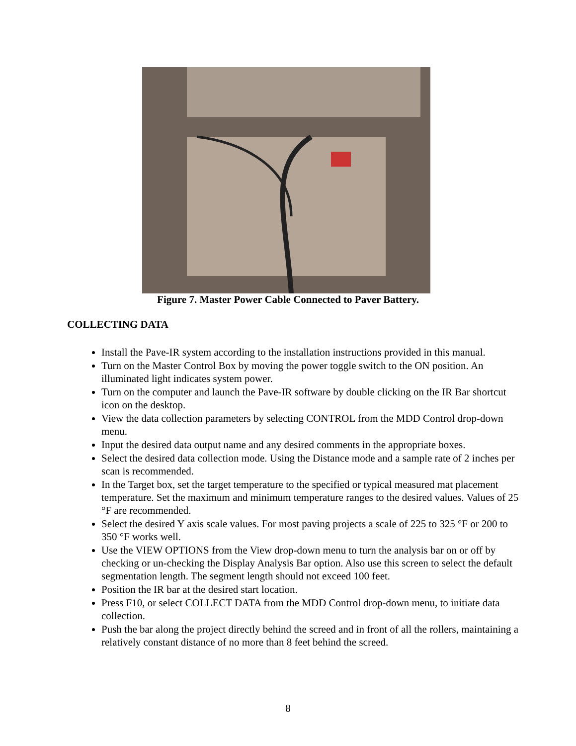Figure 7. Master Power Cable Connected to Paver Battery.
COLLECTING DATA
Install the Pave-IR system according to the installation instructions provided in this manual.
Turn on the Master Control Box by moving the power toggle switch to the ON position. An illuminated light indicates system power.
Turn on the computer and launch the Pave-IR software by double clicking on the IR Bar shortcut icon on the desktop.
View the data collection parameters by selecting CONTROL from the MDD Control drop-down menu.
Input the desired data output name and any desired comments in the appropriate boxes.
Select the desired data collection mode. Using the Distance mode and a sample rate of 2 inches per scan is recommended.
In the Target box, set the target temperature to the specified or typical measured mat placement temperature. Set the maximum and minimum temperature ranges to the desired values. Values of 25 °F are recommended.
Select the desired Y axis scale values. For most paving projects a scale of 225 to 325 °F or 200 to 350 °F works well.
Use the VIEW OPTIONS from the View drop-down menu to turn the analysis bar on or off by checking or un-checking the Display Analysis Bar option. Also use this screen to select the default segmentation length. The segment length should not exceed 100 feet.
Position the IR bar at the desired start location.
Press F10, or select COLLECT DATA from the MDD Control drop-down menu, to initiate data collection.
Push the bar along the project directly behind the screed and in front of all the rollers, maintaining a relatively constant distance of no more than 8 feet behind the screed.
8